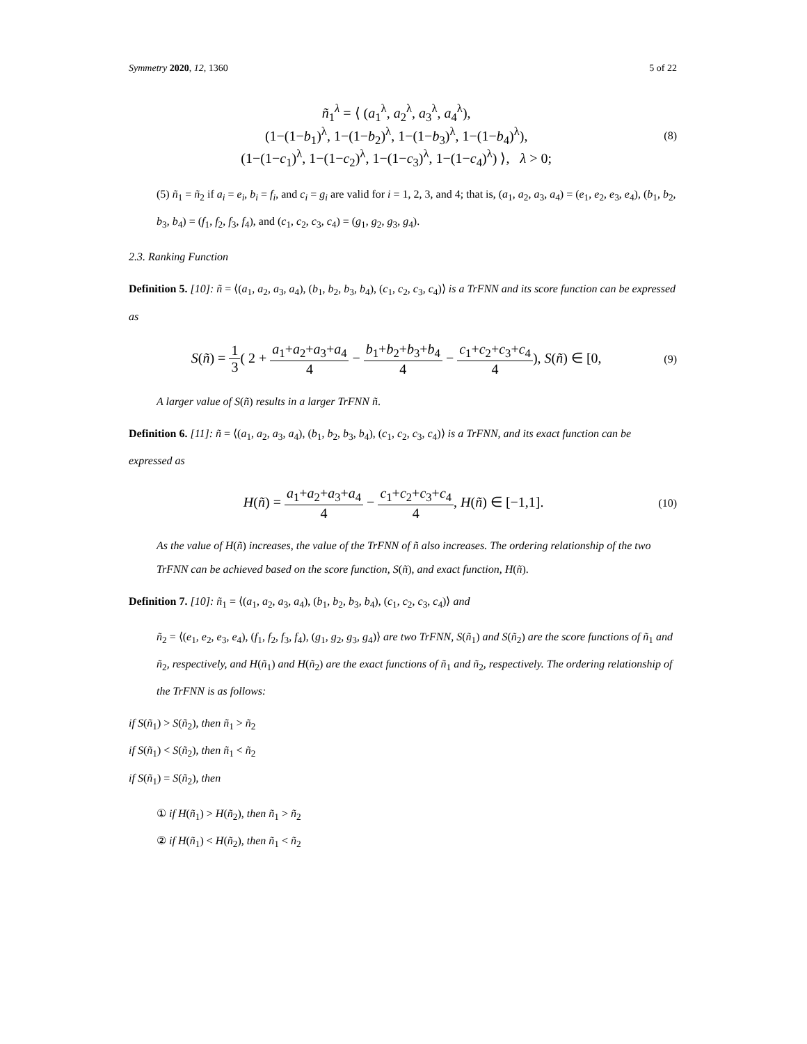Symmetry 2020, 12, 1360 5 of 22
ñ<sub>1</sub><sup>λ</sup> = ⟨ (a<sub>1</sub><sup>λ</sup>, a<sub>2</sub><sup>λ</sup>, a<sub>3</sub><sup>λ</sup>, a<sub>4</sub><sup>λ</sup>),
(1−(1−b<sub>1</sub>)<sup>λ</sup>, 1−(1−b<sub>2</sub>)<sup>λ</sup>, 1−(1−b<sub>3</sub>)<sup>λ</sup>, 1−(1−b<sub>4</sub>)<sup>λ</sup>),
(1−(1−c<sub>1</sub>)<sup>λ</sup>, 1−(1−c<sub>2</sub>)<sup>λ</sup>, 1−(1−c<sub>3</sub>)<sup>λ</sup>, 1−(1−c<sub>4</sub>)<sup>λ</sup>) ⟩, λ > 0;
(8)
(5) ñ<sub>1</sub> = ñ<sub>2</sub> if a<sub>i</sub> = e<sub>i</sub>, b<sub>i</sub> = f<sub>i</sub>, and c<sub>i</sub> = g<sub>i</sub> are valid for i = 1, 2, 3, and 4; that is, (a<sub>1</sub>, a<sub>2</sub>, a<sub>3</sub>, a<sub>4</sub>) = (e<sub>1</sub>, e<sub>2</sub>, e<sub>3</sub>, e<sub>4</sub>), (b<sub>1</sub>, b<sub>2</sub>, b<sub>3</sub>, b<sub>4</sub>) = (f<sub>1</sub>, f<sub>2</sub>, f<sub>3</sub>, f<sub>4</sub>), and (c<sub>1</sub>, c<sub>2</sub>, c<sub>3</sub>, c<sub>4</sub>) = (g<sub>1</sub>, g<sub>2</sub>, g<sub>3</sub>, g<sub>4</sub>).
2.3. Ranking Function
Definition 5. [10]: ñ = ⟨(a<sub>1</sub>, a<sub>2</sub>, a<sub>3</sub>, a<sub>4</sub>), (b<sub>1</sub>, b<sub>2</sub>, b<sub>3</sub>, b<sub>4</sub>), (c<sub>1</sub>, c<sub>2</sub>, c<sub>3</sub>, c<sub>4</sub>)⟩ is a TrFNN and its score function can be expressed as
S(ñ) = 1 3( 2 + a<sub>1</sub>+a<sub>2</sub>+a<sub>3</sub>+a<sub>4</sub> 4 − b<sub>1</sub>+b<sub>2</sub>+b<sub>3</sub>+b<sub>4</sub> 4 − c<sub>1</sub>+c<sub>2</sub>+c<sub>3</sub>+c<sub>4</sub> 4), S(ñ) ∈ [0,
(9)
A larger value of S(ñ) results in a larger TrFNN ñ.
Definition 6. [11]: ñ = ⟨(a<sub>1</sub>, a<sub>2</sub>, a<sub>3</sub>, a<sub>4</sub>), (b<sub>1</sub>, b<sub>2</sub>, b<sub>3</sub>, b<sub>4</sub>), (c<sub>1</sub>, c<sub>2</sub>, c<sub>3</sub>, c<sub>4</sub>)⟩ is a TrFNN, and its exact function can be expressed as
H(ñ) = a<sub>1</sub>+a<sub>2</sub>+a<sub>3</sub>+a<sub>4</sub> 4 − c<sub>1</sub>+c<sub>2</sub>+c<sub>3</sub>+c<sub>4</sub> 4, H(ñ) ∈ [−1,1].
(10)
As the value of H(ñ) increases, the value of the TrFNN of ñ also increases. The ordering relationship of the two TrFNN can be achieved based on the score function, S(ñ), and exact function, H(ñ).
Definition 7. [10]: ñ<sub>1</sub> = ⟨(a<sub>1</sub>, a<sub>2</sub>, a<sub>3</sub>, a<sub>4</sub>), (b<sub>1</sub>, b<sub>2</sub>, b<sub>3</sub>, b<sub>4</sub>), (c<sub>1</sub>, c<sub>2</sub>, c<sub>3</sub>, c<sub>4</sub>)⟩ and
ñ<sub>2</sub> = ⟨(e<sub>1</sub>, e<sub>2</sub>, e<sub>3</sub>, e<sub>4</sub>), (f<sub>1</sub>, f<sub>2</sub>, f<sub>3</sub>, f<sub>4</sub>), (g<sub>1</sub>, g<sub>2</sub>, g<sub>3</sub>, g<sub>4</sub>)⟩ are two TrFNN, S(ñ<sub>1</sub>) and S(ñ<sub>2</sub>) are the score functions of ñ<sub>1</sub> and ñ<sub>2</sub>, respectively, and H(ñ<sub>1</sub>) and H(ñ<sub>2</sub>) are the exact functions of ñ<sub>1</sub> and ñ<sub>2</sub>, respectively. The ordering relationship of the TrFNN is as follows:
if S(ñ<sub>1</sub>) > S(ñ<sub>2</sub>), then ñ<sub>1</sub> > ñ<sub>2</sub>
if S(ñ<sub>1</sub>) < S(ñ<sub>2</sub>), then ñ<sub>1</sub> < ñ<sub>2</sub>
if S(ñ<sub>1</sub>) = S(ñ<sub>2</sub>), then
① if H(ñ<sub>1</sub>) > H(ñ<sub>2</sub>), then ñ<sub>1</sub> > ñ<sub>2</sub>
② if H(ñ<sub>1</sub>) < H(ñ<sub>2</sub>), then ñ<sub>1</sub> < ñ<sub>2</sub>